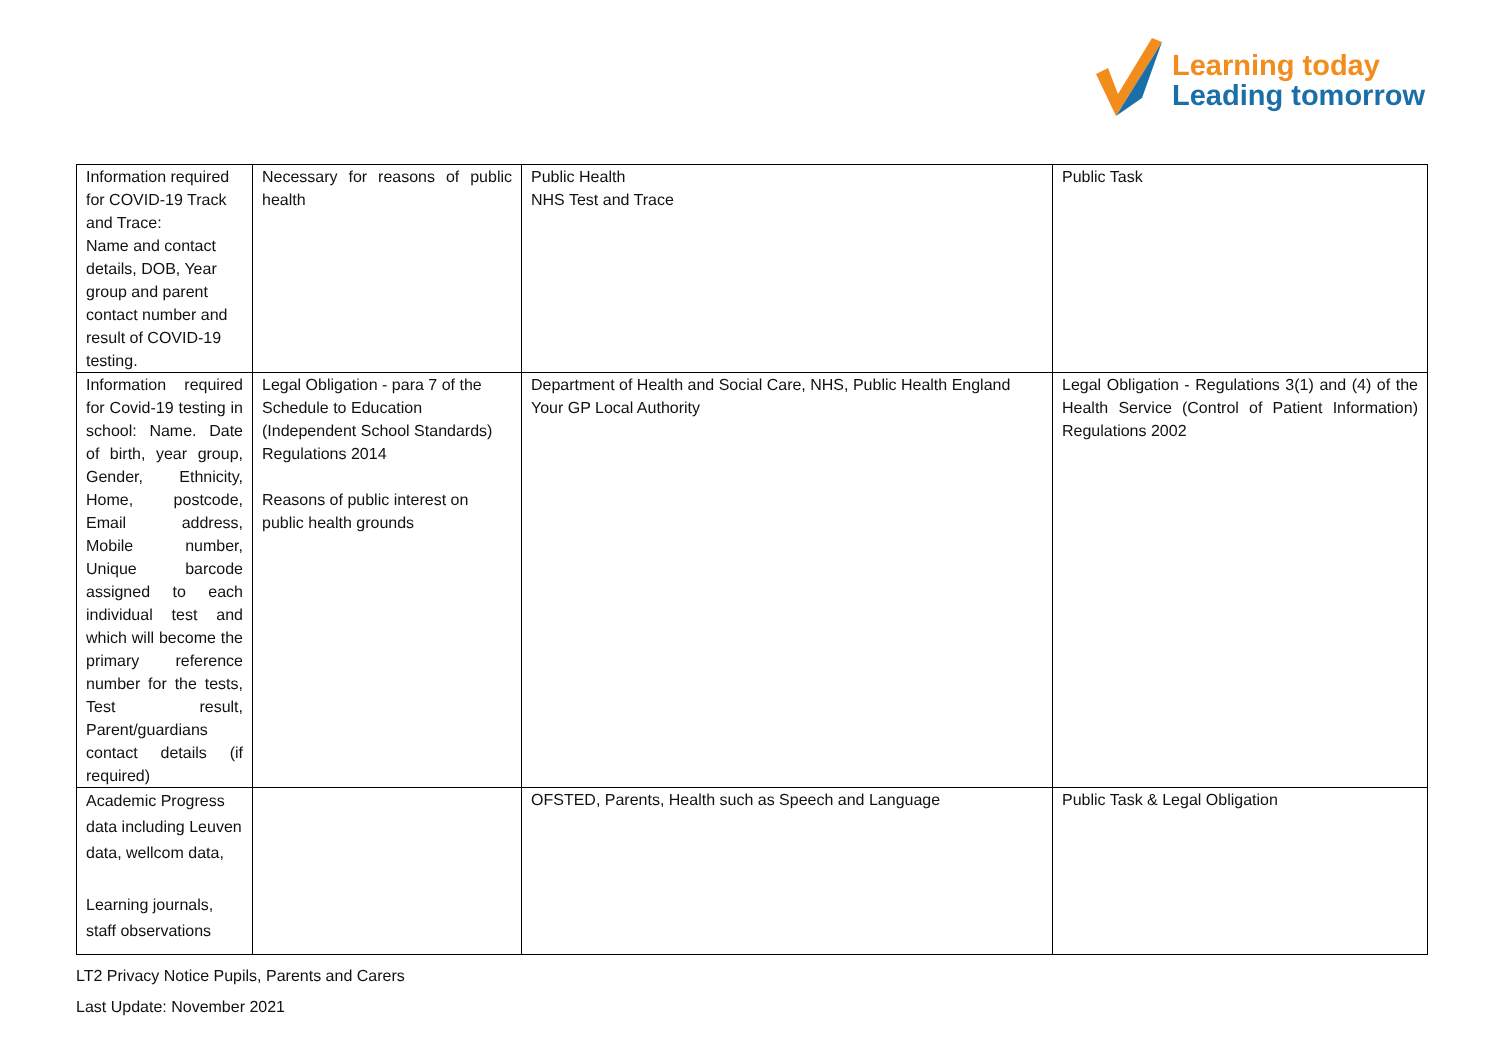Learning today
Leading tomorrow
| Information required for COVID-19 Track and Trace: Name and contact details, DOB, Year group and parent contact number and result of COVID-19 testing. | Necessary for reasons of public health | Public Health NHS Test and Trace | Public Task |
| Information required for Covid-19 testing in school: Name. Date of birth, year group, Gender, Ethnicity, Home, postcode, Email address, Mobile number, Unique barcode assigned to each individual test and which will become the primary reference number for the tests, Test result, Parent/guardians contact details (if required) | Legal Obligation - para 7 of the Schedule to Education (Independent School Standards) Regulations 2014 Reasons of public interest on public health grounds | Department of Health and Social Care, NHS, Public Health England Your GP Local Authority | Legal Obligation - Regulations 3(1) and (4) of the Health Service (Control of Patient Information) Regulations 2002 |
| Academic Progress data including Leuven data, wellcom data, Learning journals, staff observations | | OFSTED, Parents, Health such as Speech and Language | Public Task & Legal Obligation |
LT2 Privacy Notice Pupils, Parents and Carers
Last Update: November 2021